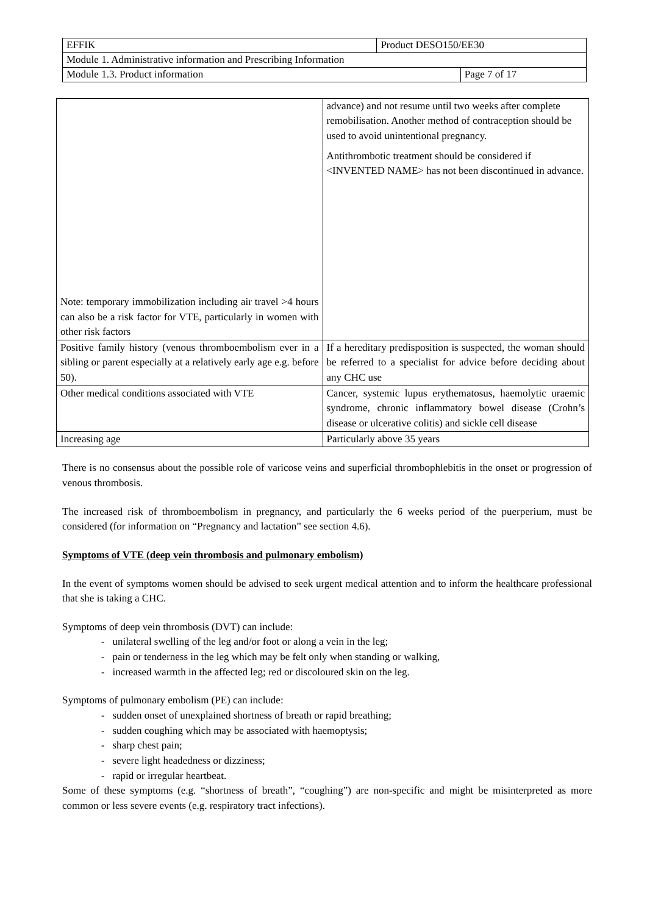| EFFIK | Product DESO150/EE30 |
| Module 1. Administrative information and Prescribing Information | |
| Module 1.3. Product information | Page 7 of 17 |
| Note: temporary immobilization including air travel >4 hours can also be a risk factor for VTE, particularly in women with other risk factors | advance) and not resume until two weeks after complete remobilisation. Another method of contraception should be used to avoid unintentional pregnancy. Antithrombotic treatment should be considered if <INVENTED NAME> has not been discontinued in advance. |
| Positive family history (venous thromboembolism ever in a sibling or parent especially at a relatively early age e.g. before 50). | If a hereditary predisposition is suspected, the woman should be referred to a specialist for advice before deciding about any CHC use |
| Other medical conditions associated with VTE | Cancer, systemic lupus erythematosus, haemolytic uraemic syndrome, chronic inflammatory bowel disease (Crohn’s disease or ulcerative colitis) and sickle cell disease |
| Increasing age | Particularly above 35 years |
There is no consensus about the possible role of varicose veins and superficial thrombophlebitis in the onset or progression of venous thrombosis.
The increased risk of thromboembolism in pregnancy, and particularly the 6 weeks period of the puerperium, must be considered (for information on “Pregnancy and lactation” see section 4.6).
Symptoms of VTE (deep vein thrombosis and pulmonary embolism)
In the event of symptoms women should be advised to seek urgent medical attention and to inform the healthcare professional that she is taking a CHC.
Symptoms of deep vein thrombosis (DVT) can include:
- unilateral swelling of the leg and/or foot or along a vein in the leg;
- pain or tenderness in the leg which may be felt only when standing or walking,
- increased warmth in the affected leg; red or discoloured skin on the leg.
Symptoms of pulmonary embolism (PE) can include:
- sudden onset of unexplained shortness of breath or rapid breathing;
- sudden coughing which may be associated with haemoptysis;
- sharp chest pain;
- severe light headedness or dizziness;
- rapid or irregular heartbeat.
Some of these symptoms (e.g. “shortness of breath”, “coughing”) are non-specific and might be misinterpreted as more common or less severe events (e.g. respiratory tract infections).